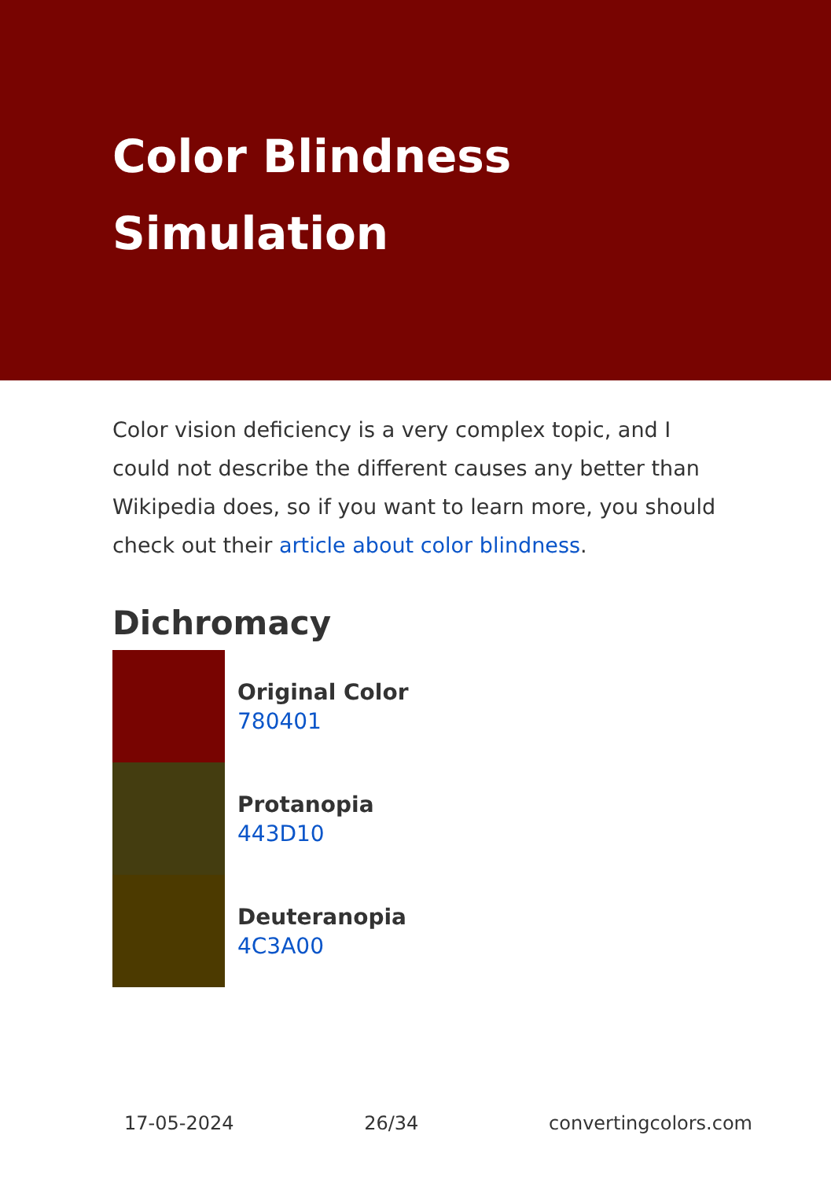Color Blindness Simulation
Color vision deficiency is a very complex topic, and I could not describe the different causes any better than Wikipedia does, so if you want to learn more, you should check out their article about color blindness.
Dichromacy
Original Color
780401
Protanopia
443D10
Deuteranopia
4C3A00
17-05-2024 26/34 convertingcolors.com